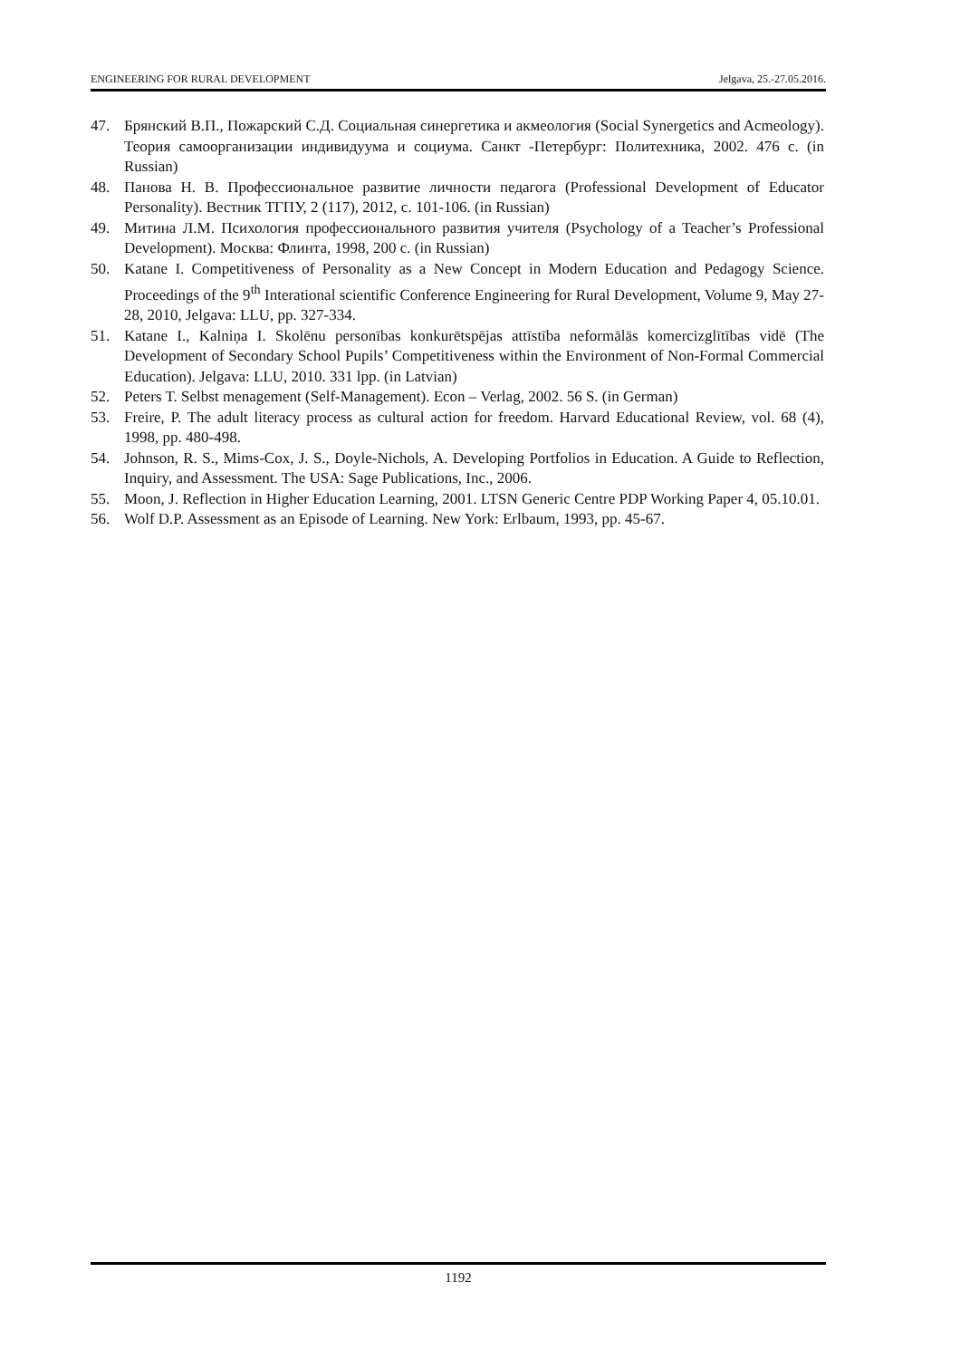ENGINEERING FOR RURAL DEVELOPMENT Jelgava, 25.-27.05.2016.
47. Брянский В.П., Пожарский С.Д. Социальная синергетика и акмеология (Social Synergetics and Acmeology). Теория самоорганизации индивидуума и социума. Санкт -Петербург: Политехника, 2002. 476 с. (in Russian)
48. Панова Н. В. Профессиональное развитие личности педагога (Professional Development of Educator Personality). Вестник ТГПУ, 2 (117), 2012, с. 101-106. (in Russian)
49. Митина Л.М. Психология профессионального развития учителя (Psychology of a Teacher’s Professional Development). Москва: Флинта, 1998, 200 с. (in Russian)
50. Katane I. Competitiveness of Personality as a New Concept in Modern Education and Pedagogy Science. Proceedings of the 9<sup>th</sup> Interational scientific Conference Engineering for Rural Development, Volume 9, May 27-28, 2010, Jelgava: LLU, pp. 327-334.
51. Katane I., Kalniņa I. Skolēnu personības konkurētspējas attīstība neformālās komercizglītības vidē (The Development of Secondary School Pupils’ Competitiveness within the Environment of Non-Formal Commercial Education). Jelgava: LLU, 2010. 331 lpp. (in Latvian)
52. Peters T. Selbst menagement (Self-Management). Econ – Verlag, 2002. 56 S. (in German)
53. Freire, P. The adult literacy process as cultural action for freedom. Harvard Educational Review, vol. 68 (4), 1998, pp. 480-498.
54. Johnson, R. S., Mims-Cox, J. S., Doyle-Nichols, A. Developing Portfolios in Education. A Guide to Reflection, Inquiry, and Assessment. The USA: Sage Publications, Inc., 2006.
55. Moon, J. Reflection in Higher Education Learning, 2001. LTSN Generic Centre PDP Working Paper 4, 05.10.01.
56. Wolf D.P. Assessment as an Episode of Learning. New York: Erlbaum, 1993, pp. 45-67.
1192